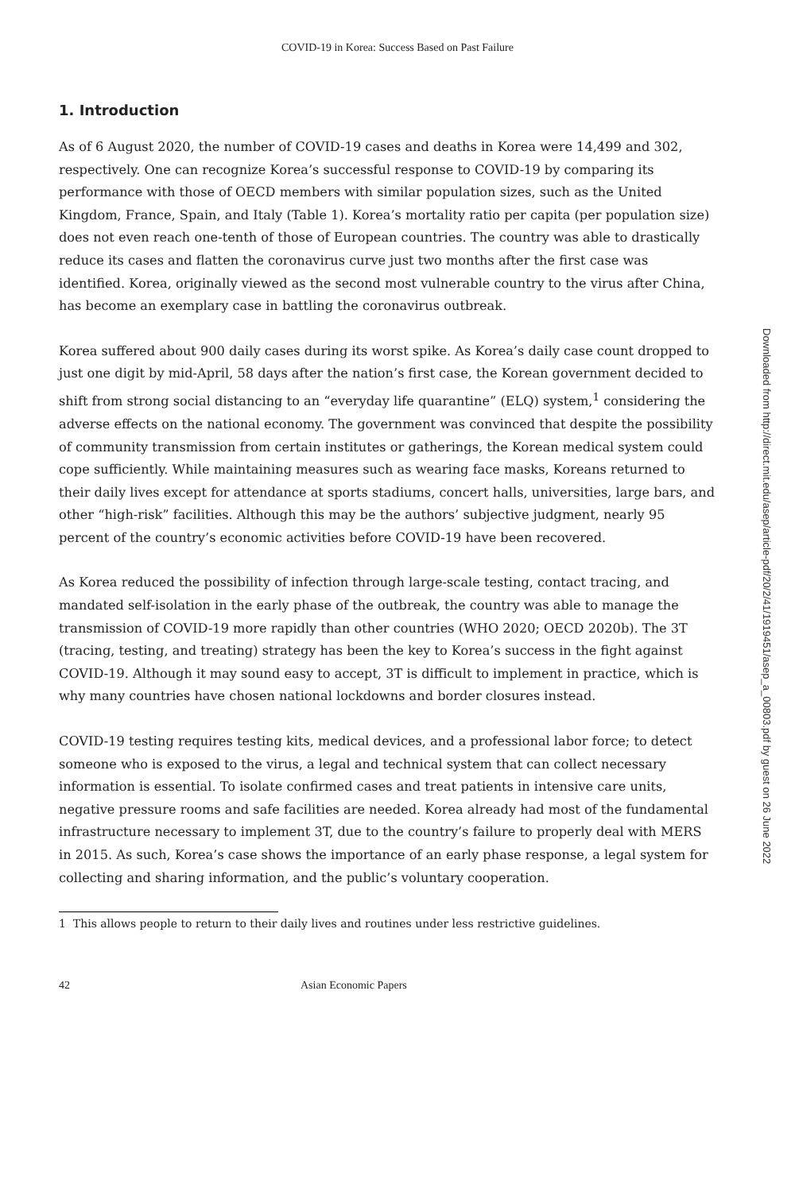COVID-19 in Korea: Success Based on Past Failure
1. Introduction
As of 6 August 2020, the number of COVID-19 cases and deaths in Korea were 14,499 and 302, respectively. One can recognize Korea’s successful response to COVID-19 by comparing its performance with those of OECD members with similar population sizes, such as the United Kingdom, France, Spain, and Italy (Table 1). Korea’s mortality ratio per capita (per population size) does not even reach one-tenth of those of European countries. The country was able to drastically reduce its cases and flatten the coronavirus curve just two months after the first case was identified. Korea, originally viewed as the second most vulnerable country to the virus after China, has become an exemplary case in battling the coronavirus outbreak.
Korea suffered about 900 daily cases during its worst spike. As Korea’s daily case count dropped to just one digit by mid-April, 58 days after the nation’s first case, the Korean government decided to shift from strong social distancing to an “everyday life quarantine” (ELQ) system,<sup>1</sup> considering the adverse effects on the national economy. The government was convinced that despite the possibility of community transmission from certain institutes or gatherings, the Korean medical system could cope sufficiently. While maintaining measures such as wearing face masks, Koreans returned to their daily lives except for attendance at sports stadiums, concert halls, universities, large bars, and other “high-risk” facilities. Although this may be the authors’ subjective judgment, nearly 95 percent of the country’s economic activities before COVID-19 have been recovered.
As Korea reduced the possibility of infection through large-scale testing, contact tracing, and mandated self-isolation in the early phase of the outbreak, the country was able to manage the transmission of COVID-19 more rapidly than other countries (WHO 2020; OECD 2020b). The 3T (tracing, testing, and treating) strategy has been the key to Korea’s success in the fight against COVID-19. Although it may sound easy to accept, 3T is difficult to implement in practice, which is why many countries have chosen national lockdowns and border closures instead.
COVID-19 testing requires testing kits, medical devices, and a professional labor force; to detect someone who is exposed to the virus, a legal and technical system that can collect necessary information is essential. To isolate confirmed cases and treat patients in intensive care units, negative pressure rooms and safe facilities are needed. Korea already had most of the fundamental infrastructure necessary to implement 3T, due to the country’s failure to properly deal with MERS in 2015. As such, Korea’s case shows the importance of an early phase response, a legal system for collecting and sharing information, and the public’s voluntary cooperation.
1 This allows people to return to their daily lives and routines under less restrictive guidelines.
42 Asian Economic Papers
Downloaded from http://direct.mit.edu/asep/article-pdf/20/2/41/1919451/asep_a_00803.pdf by guest on 26 June 2022